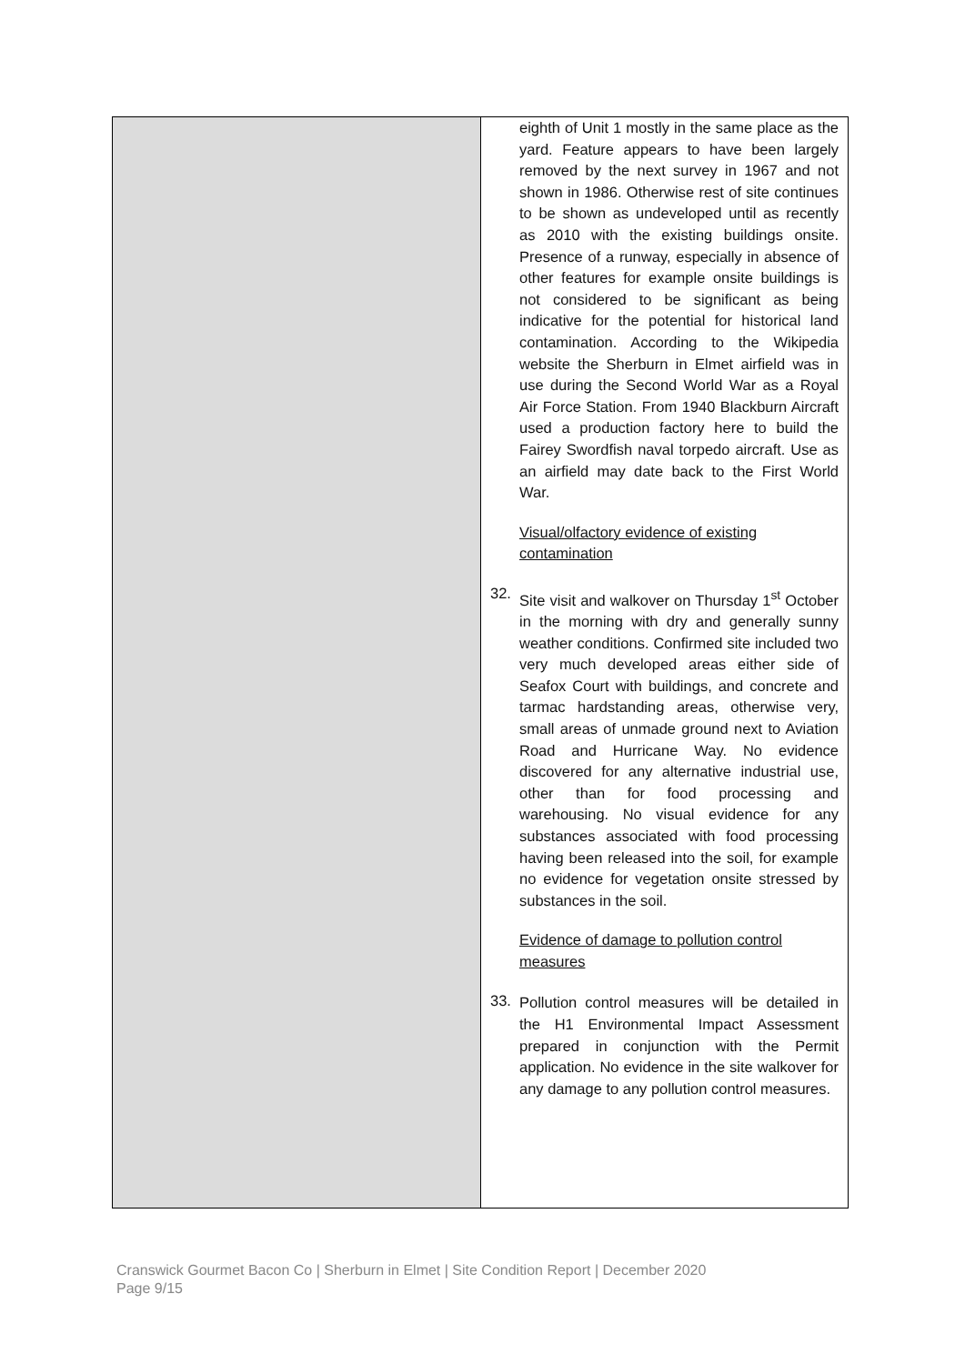| | eighth of Unit 1 mostly in the same place as the yard. Feature appears to have been largely removed by the next survey in 1967 and not shown in 1986. Otherwise rest of site continues to be shown as undeveloped until as recently as 2010 with the existing buildings onsite. Presence of a runway, especially in absence of other features for example onsite buildings is not considered to be significant as being indicative for the potential for historical land contamination. According to the Wikipedia website the Sherburn in Elmet airfield was in use during the Second World War as a Royal Air Force Station. From 1940 Blackburn Aircraft used a production factory here to build the Fairey Swordfish naval torpedo aircraft. Use as an airfield may date back to the First World War. Visual/olfactory evidence of existing contamination 32. Site visit and walkover on Thursday 1<sup>st</sup> October in the morning with dry and generally sunny weather conditions. Confirmed site included two very much developed areas either side of Seafox Court with buildings, and concrete and tarmac hardstanding areas, otherwise very, small areas of unmade ground next to Aviation Road and Hurricane Way. No evidence discovered for any alternative industrial use, other than for food processing and warehousing. No visual evidence for any substances associated with food processing having been released into the soil, for example no evidence for vegetation onsite stressed by substances in the soil. Evidence of damage to pollution control measures 33. Pollution control measures will be detailed in the H1 Environmental Impact Assessment prepared in conjunction with the Permit application. No evidence in the site walkover for any damage to any pollution control measures. |
Cranswick Gourmet Bacon Co | Sherburn in Elmet | Site Condition Report | December 2020
Page 9/15